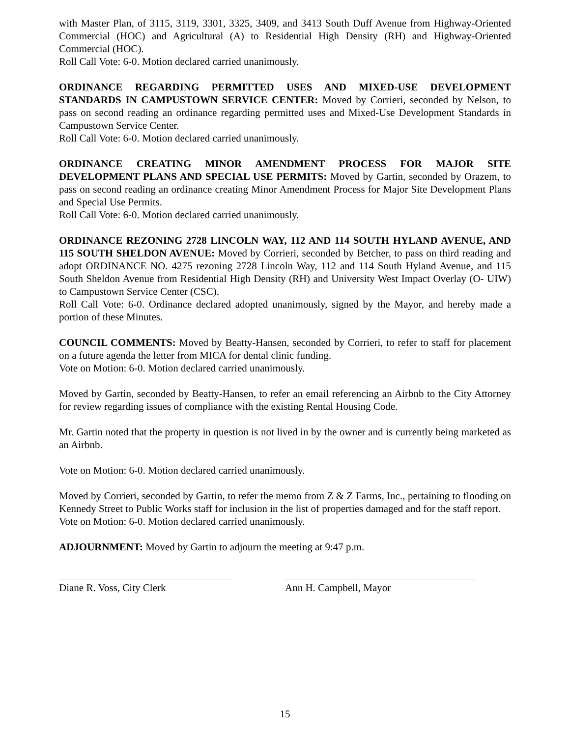with Master Plan, of 3115, 3119, 3301, 3325, 3409, and 3413 South Duff Avenue from Highway-Oriented Commercial (HOC) and Agricultural (A) to Residential High Density (RH) and Highway-Oriented Commercial (HOC).
Roll Call Vote: 6-0. Motion declared carried unanimously.
ORDINANCE REGARDING PERMITTED USES AND MIXED-USE DEVELOPMENT STANDARDS IN CAMPUSTOWN SERVICE CENTER: Moved by Corrieri, seconded by Nelson, to pass on second reading an ordinance regarding permitted uses and Mixed-Use Development Standards in Campustown Service Center.
Roll Call Vote: 6-0. Motion declared carried unanimously.
ORDINANCE CREATING MINOR AMENDMENT PROCESS FOR MAJOR SITE DEVELOPMENT PLANS AND SPECIAL USE PERMITS: Moved by Gartin, seconded by Orazem, to pass on second reading an ordinance creating Minor Amendment Process for Major Site Development Plans and Special Use Permits.
Roll Call Vote: 6-0. Motion declared carried unanimously.
ORDINANCE REZONING 2728 LINCOLN WAY, 112 AND 114 SOUTH HYLAND AVENUE, AND 115 SOUTH SHELDON AVENUE: Moved by Corrieri, seconded by Betcher, to pass on third reading and adopt ORDINANCE NO. 4275 rezoning 2728 Lincoln Way, 112 and 114 South Hyland Avenue, and 115 South Sheldon Avenue from Residential High Density (RH) and University West Impact Overlay (O- UIW) to Campustown Service Center (CSC).
Roll Call Vote: 6-0. Ordinance declared adopted unanimously, signed by the Mayor, and hereby made a portion of these Minutes.
COUNCIL COMMENTS: Moved by Beatty-Hansen, seconded by Corrieri, to refer to staff for placement on a future agenda the letter from MICA for dental clinic funding.
Vote on Motion: 6-0. Motion declared carried unanimously.
Moved by Gartin, seconded by Beatty-Hansen, to refer an email referencing an Airbnb to the City Attorney for review regarding issues of compliance with the existing Rental Housing Code.
Mr. Gartin noted that the property in question is not lived in by the owner and is currently being marketed as an Airbnb.
Vote on Motion: 6-0. Motion declared carried unanimously.
Moved by Corrieri, seconded by Gartin, to refer the memo from Z & Z Farms, Inc., pertaining to flooding on Kennedy Street to Public Works staff for inclusion in the list of properties damaged and for the staff report.
Vote on Motion: 6-0. Motion declared carried unanimously.
ADJOURNMENT: Moved by Gartin to adjourn the meeting at 9:47 p.m.
Diane R. Voss, City Clerk Ann H. Campbell, Mayor
15